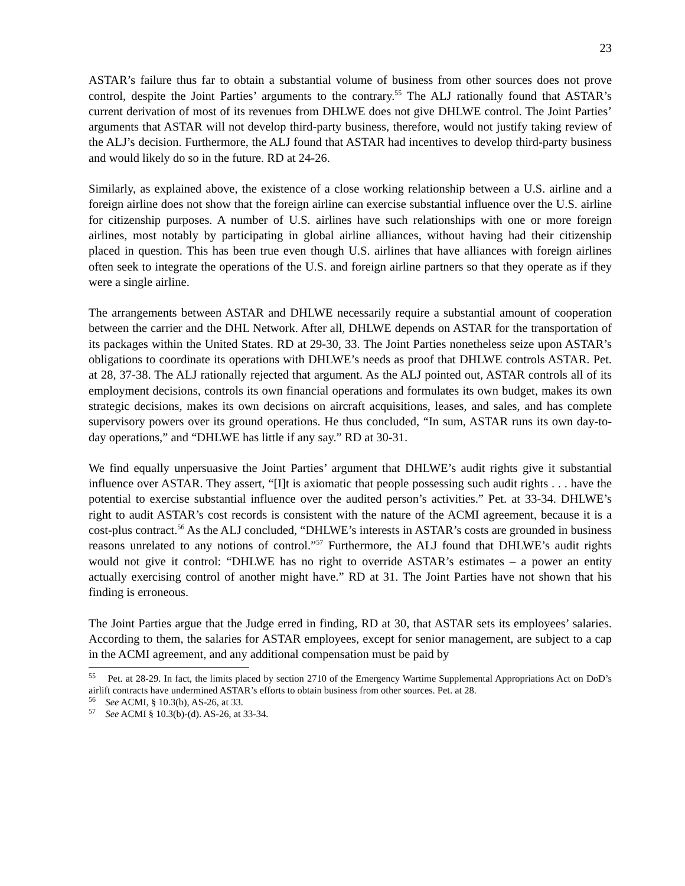23
ASTAR’s failure thus far to obtain a substantial volume of business from other sources does not prove control, despite the Joint Parties’ arguments to the contrary.<sup>55</sup> The ALJ rationally found that ASTAR’s current derivation of most of its revenues from DHLWE does not give DHLWE control. The Joint Parties’ arguments that ASTAR will not develop third-party business, therefore, would not justify taking review of the ALJ’s decision. Furthermore, the ALJ found that ASTAR had incentives to develop third-party business and would likely do so in the future. RD at 24-26.
Similarly, as explained above, the existence of a close working relationship between a U.S. airline and a foreign airline does not show that the foreign airline can exercise substantial influence over the U.S. airline for citizenship purposes. A number of U.S. airlines have such relationships with one or more foreign airlines, most notably by participating in global airline alliances, without having had their citizenship placed in question. This has been true even though U.S. airlines that have alliances with foreign airlines often seek to integrate the operations of the U.S. and foreign airline partners so that they operate as if they were a single airline.
The arrangements between ASTAR and DHLWE necessarily require a substantial amount of cooperation between the carrier and the DHL Network. After all, DHLWE depends on ASTAR for the transportation of its packages within the United States. RD at 29-30, 33. The Joint Parties nonetheless seize upon ASTAR’s obligations to coordinate its operations with DHLWE’s needs as proof that DHLWE controls ASTAR. Pet. at 28, 37-38. The ALJ rationally rejected that argument. As the ALJ pointed out, ASTAR controls all of its employment decisions, controls its own financial operations and formulates its own budget, makes its own strategic decisions, makes its own decisions on aircraft acquisitions, leases, and sales, and has complete supervisory powers over its ground operations. He thus concluded, “In sum, ASTAR runs its own day-to-day operations,” and “DHLWE has little if any say.” RD at 30-31.
We find equally unpersuasive the Joint Parties’ argument that DHLWE’s audit rights give it substantial influence over ASTAR. They assert, “[I]t is axiomatic that people possessing such audit rights . . . have the potential to exercise substantial influence over the audited person’s activities.” Pet. at 33-34. DHLWE’s right to audit ASTAR’s cost records is consistent with the nature of the ACMI agreement, because it is a cost-plus contract.<sup>56</sup> As the ALJ concluded, “DHLWE’s interests in ASTAR’s costs are grounded in business reasons unrelated to any notions of control.”<sup>57</sup> Furthermore, the ALJ found that DHLWE’s audit rights would not give it control: “DHLWE has no right to override ASTAR’s estimates – a power an entity actually exercising control of another might have.” RD at 31. The Joint Parties have not shown that his finding is erroneous.
The Joint Parties argue that the Judge erred in finding, RD at 30, that ASTAR sets its employees’ salaries. According to them, the salaries for ASTAR employees, except for senior management, are subject to a cap in the ACMI agreement, and any additional compensation must be paid by
<sup>55</sup> Pet. at 28-29. In fact, the limits placed by section 2710 of the Emergency Wartime Supplemental Appropriations Act on DoD’s airlift contracts have undermined ASTAR’s efforts to obtain business from other sources. Pet. at 28.
<sup>56</sup> See ACMI, § 10.3(b), AS-26, at 33.
<sup>57</sup> See ACMI § 10.3(b)-(d). AS-26, at 33-34.